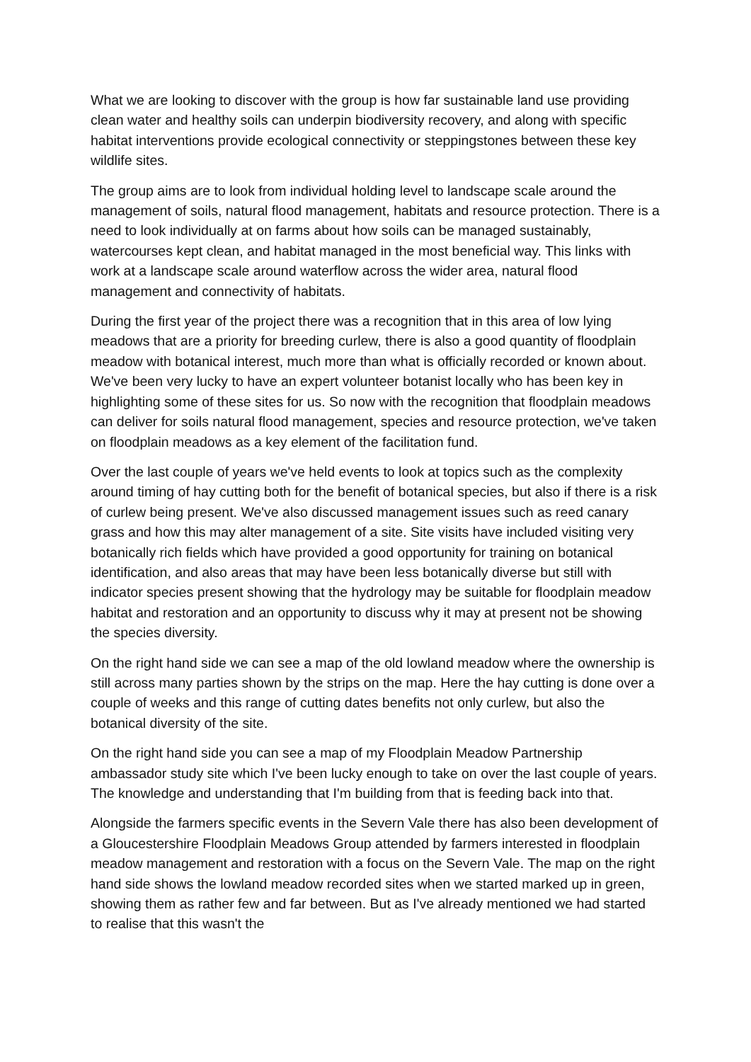What we are looking to discover with the group is how far sustainable land use providing clean water and healthy soils can underpin biodiversity recovery, and along with specific habitat interventions provide ecological connectivity or steppingstones between these key wildlife sites.
The group aims are to look from individual holding level to landscape scale around the management of soils, natural flood management, habitats and resource protection. There is a need to look individually at on farms about how soils can be managed sustainably, watercourses kept clean, and habitat managed in the most beneficial way. This links with work at a landscape scale around waterflow across the wider area, natural flood management and connectivity of habitats.
During the first year of the project there was a recognition that in this area of low lying meadows that are a priority for breeding curlew, there is also a good quantity of floodplain meadow with botanical interest, much more than what is officially recorded or known about. We've been very lucky to have an expert volunteer botanist locally who has been key in highlighting some of these sites for us. So now with the recognition that floodplain meadows can deliver for soils natural flood management, species and resource protection, we've taken on floodplain meadows as a key element of the facilitation fund.
Over the last couple of years we've held events to look at topics such as the complexity around timing of hay cutting both for the benefit of botanical species, but also if there is a risk of curlew being present. We've also discussed management issues such as reed canary grass and how this may alter management of a site. Site visits have included visiting very botanically rich fields which have provided a good opportunity for training on botanical identification, and also areas that may have been less botanically diverse but still with indicator species present showing that the hydrology may be suitable for floodplain meadow habitat and restoration and an opportunity to discuss why it may at present not be showing the species diversity.
On the right hand side we can see a map of the old lowland meadow where the ownership is still across many parties shown by the strips on the map. Here the hay cutting is done over a couple of weeks and this range of cutting dates benefits not only curlew, but also the botanical diversity of the site.
On the right hand side you can see a map of my Floodplain Meadow Partnership ambassador study site which I've been lucky enough to take on over the last couple of years. The knowledge and understanding that I'm building from that is feeding back into that.
Alongside the farmers specific events in the Severn Vale there has also been development of a Gloucestershire Floodplain Meadows Group attended by farmers interested in floodplain meadow management and restoration with a focus on the Severn Vale. The map on the right hand side shows the lowland meadow recorded sites when we started marked up in green, showing them as rather few and far between. But as I've already mentioned we had started to realise that this wasn't the